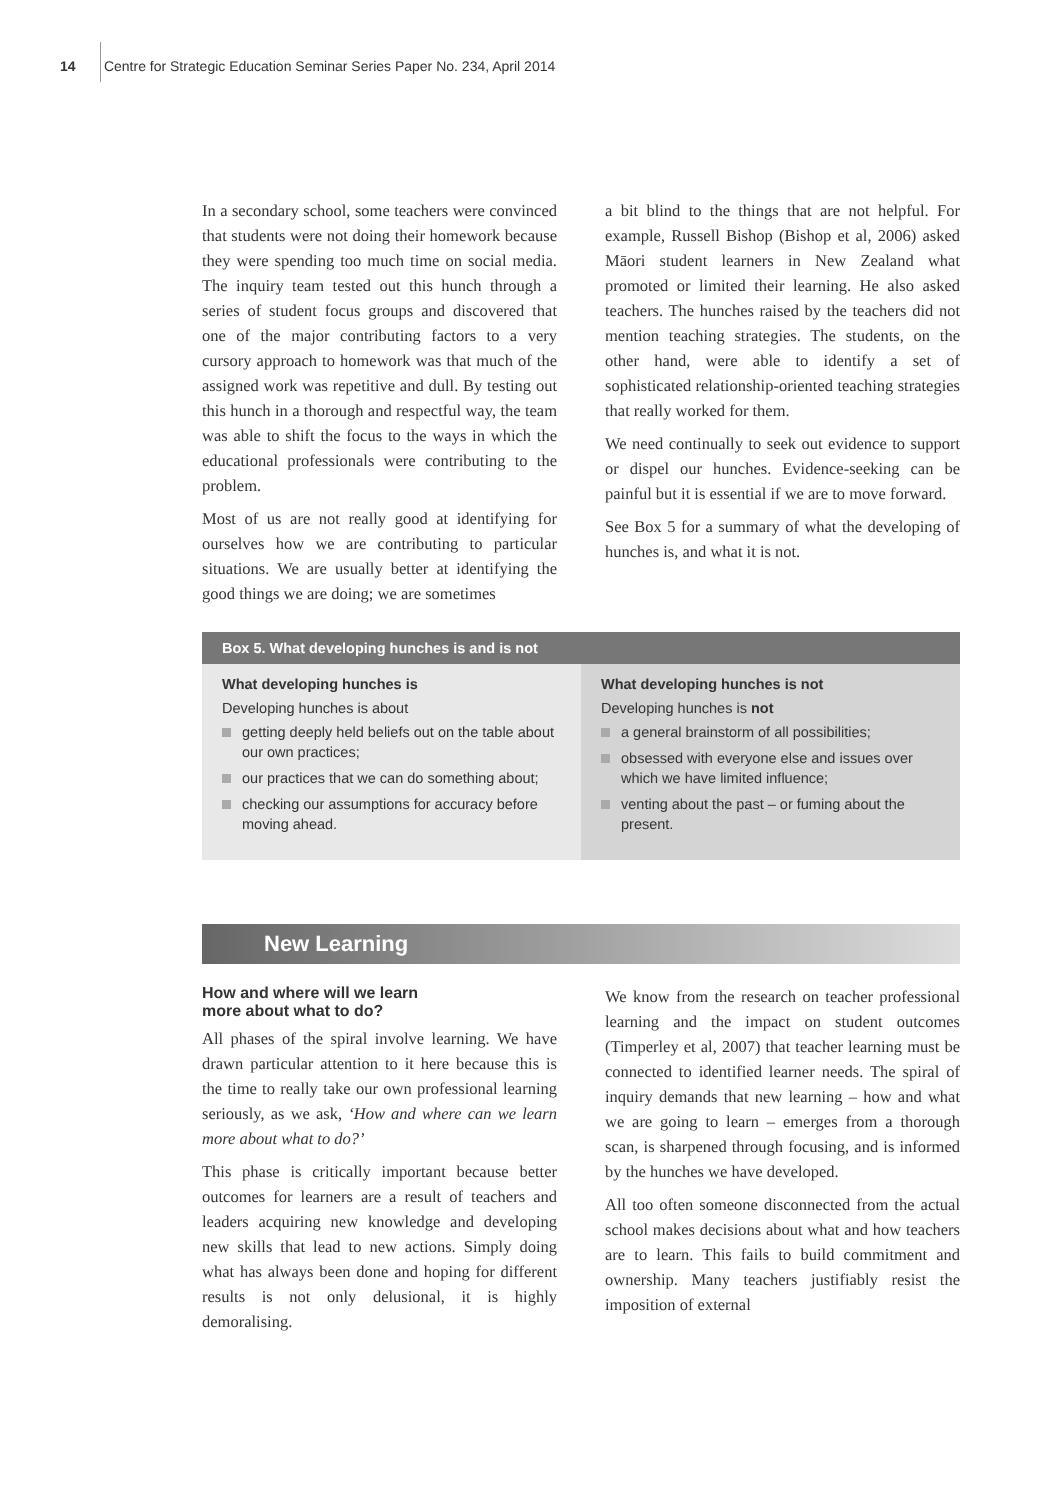14 Centre for Strategic Education Seminar Series Paper No. 234, April 2014
In a secondary school, some teachers were convinced that students were not doing their homework because they were spending too much time on social media. The inquiry team tested out this hunch through a series of student focus groups and discovered that one of the major contributing factors to a very cursory approach to homework was that much of the assigned work was repetitive and dull. By testing out this hunch in a thorough and respectful way, the team was able to shift the focus to the ways in which the educational professionals were contributing to the problem.
Most of us are not really good at identifying for ourselves how we are contributing to particular situations. We are usually better at identifying the good things we are doing; we are sometimes
a bit blind to the things that are not helpful. For example, Russell Bishop (Bishop et al, 2006) asked Māori student learners in New Zealand what promoted or limited their learning. He also asked teachers. The hunches raised by the teachers did not mention teaching strategies. The students, on the other hand, were able to identify a set of sophisticated relationship-oriented teaching strategies that really worked for them.
We need continually to seek out evidence to support or dispel our hunches. Evidence-seeking can be painful but it is essential if we are to move forward.
See Box 5 for a summary of what the developing of hunches is, and what it is not.
Box 5. What developing hunches is and is not
What developing hunches is
Developing hunches is about
getting deeply held beliefs out on the table about our own practices;
our practices that we can do something about;
checking our assumptions for accuracy before moving ahead.
What developing hunches is not
Developing hunches is not
a general brainstorm of all possibilities;
obsessed with everyone else and issues over which we have limited influence;
venting about the past – or fuming about the present.
New Learning
How and where will we learn
more about what to do?
All phases of the spiral involve learning. We have drawn particular attention to it here because this is the time to really take our own professional learning seriously, as we ask, ‘How and where can we learn more about what to do?’
This phase is critically important because better outcomes for learners are a result of teachers and leaders acquiring new knowledge and developing new skills that lead to new actions. Simply doing what has always been done and hoping for different results is not only delusional, it is highly demoralising.
We know from the research on teacher professional learning and the impact on student outcomes (Timperley et al, 2007) that teacher learning must be connected to identified learner needs. The spiral of inquiry demands that new learning – how and what we are going to learn – emerges from a thorough scan, is sharpened through focusing, and is informed by the hunches we have developed.
All too often someone disconnected from the actual school makes decisions about what and how teachers are to learn. This fails to build commitment and ownership. Many teachers justifiably resist the imposition of external